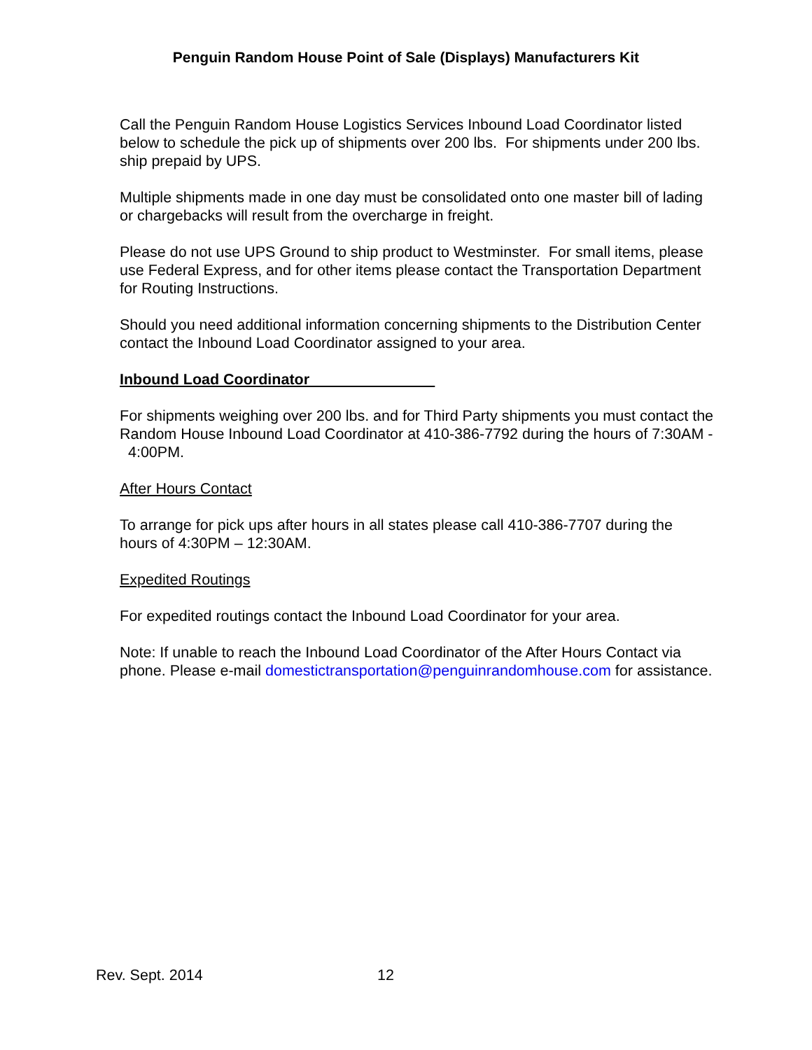Penguin Random House Point of Sale (Displays) Manufacturers Kit
Call the Penguin Random House Logistics Services Inbound Load Coordinator listed below to schedule the pick up of shipments over 200 lbs. For shipments under 200 lbs. ship prepaid by UPS.
Multiple shipments made in one day must be consolidated onto one master bill of lading or chargebacks will result from the overcharge in freight.
Please do not use UPS Ground to ship product to Westminster. For small items, please use Federal Express, and for other items please contact the Transportation Department for Routing Instructions.
Should you need additional information concerning shipments to the Distribution Center contact the Inbound Load Coordinator assigned to your area.
Inbound Load Coordinator
For shipments weighing over 200 lbs. and for Third Party shipments you must contact the Random House Inbound Load Coordinator at 410-386-7792 during the hours of 7:30AM - 4:00PM.
After Hours Contact
To arrange for pick ups after hours in all states please call 410-386-7707 during the hours of 4:30PM – 12:30AM.
Expedited Routings
For expedited routings contact the Inbound Load Coordinator for your area.
Note: If unable to reach the Inbound Load Coordinator of the After Hours Contact via phone. Please e-mail domestictransportation@penguinrandomhouse.com for assistance.
Rev. Sept. 2014 12